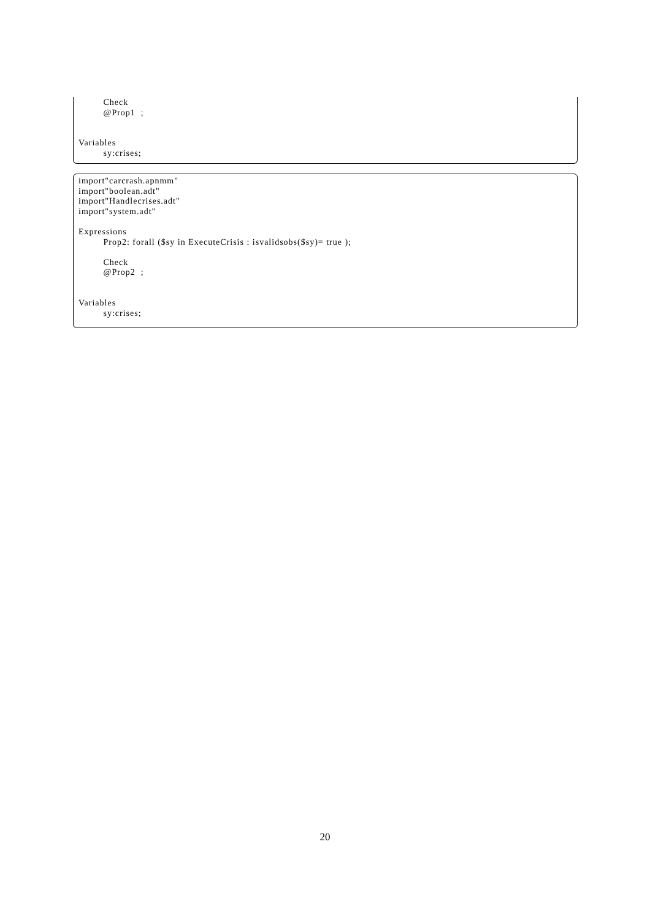Check
         @Prop1  ;


Variables
         sy:crises;
import"carcrash.apnmm"
import"boolean.adt"
import"Handlecrises.adt"
import"system.adt"

Expressions
         Prop2: forall ($sy in ExecuteCrisis : isvalidsobs($sy)= true );

         Check
         @Prop2  ;


Variables
         sy:crises;
20